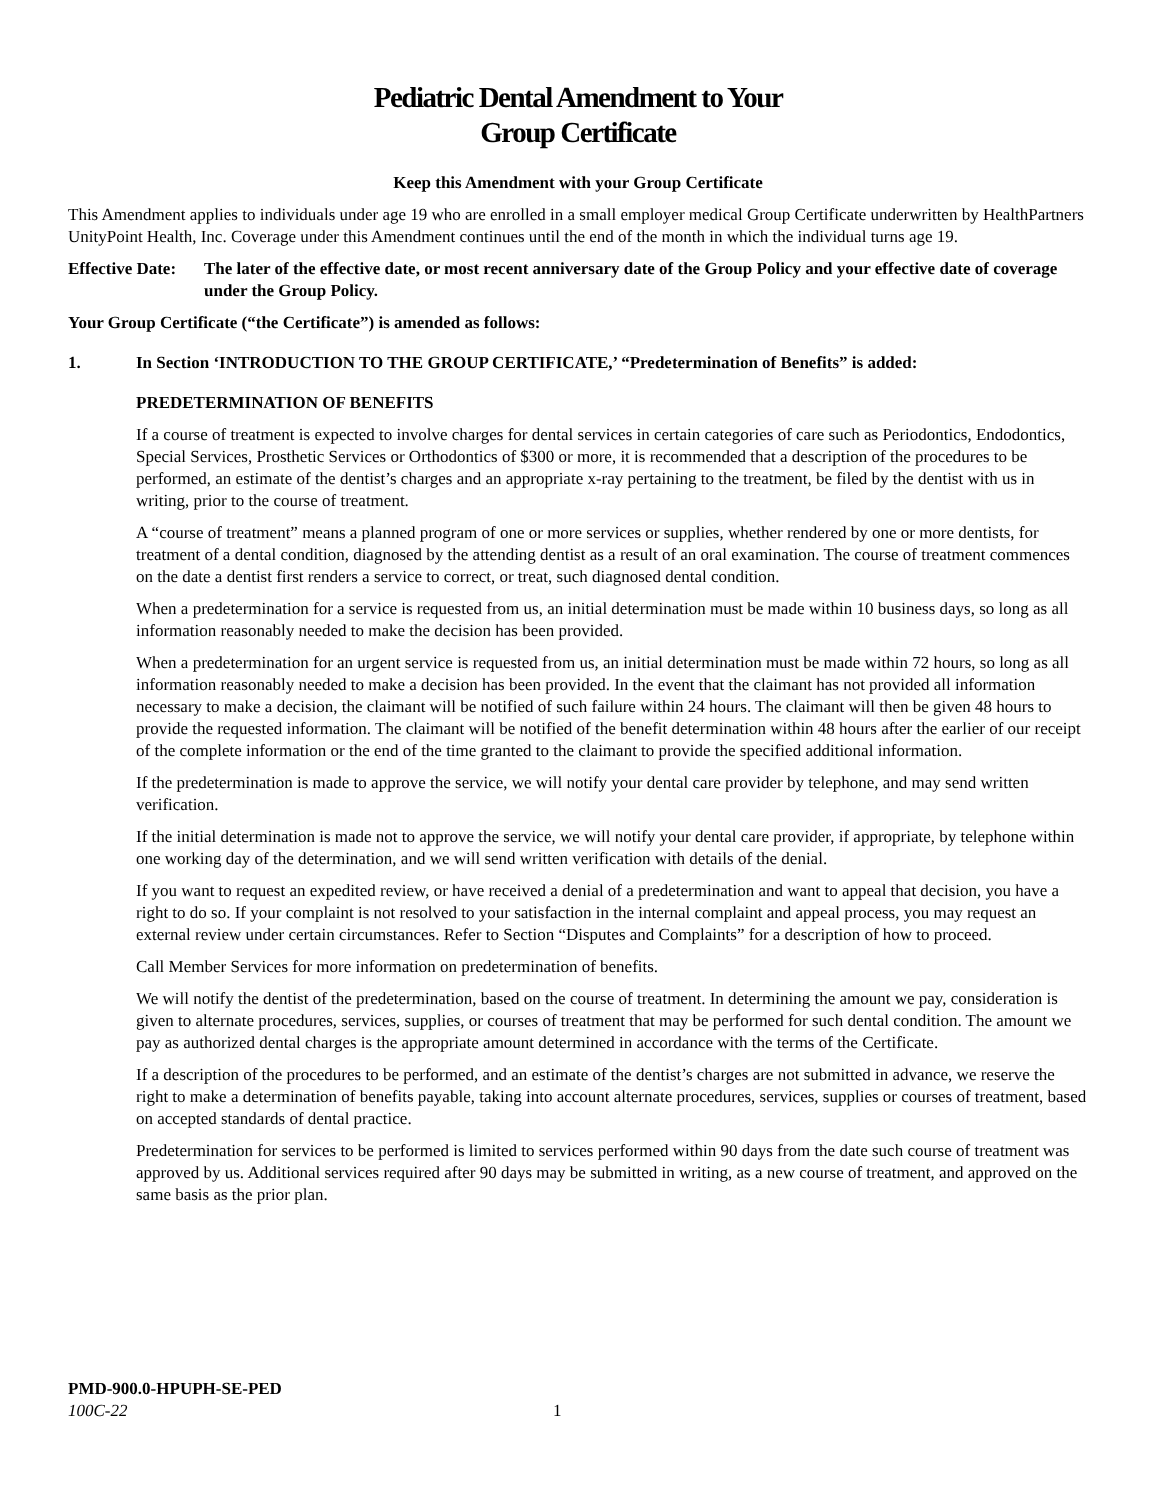Pediatric Dental Amendment to Your
Group Certificate
Keep this Amendment with your Group Certificate
This Amendment applies to individuals under age 19 who are enrolled in a small employer medical Group Certificate underwritten by HealthPartners UnityPoint Health, Inc. Coverage under this Amendment continues until the end of the month in which the individual turns age 19.
Effective Date:
The later of the effective date, or most recent anniversary date of the Group Policy and your effective date of coverage under the Group Policy.
Your Group Certificate (“the Certificate”) is amended as follows:
1. In Section ‘INTRODUCTION TO THE GROUP CERTIFICATE,’ “Predetermination of Benefits” is added:
PREDETERMINATION OF BENEFITS
If a course of treatment is expected to involve charges for dental services in certain categories of care such as Periodontics, Endodontics, Special Services, Prosthetic Services or Orthodontics of $300 or more, it is recommended that a description of the procedures to be performed, an estimate of the dentist’s charges and an appropriate x-ray pertaining to the treatment, be filed by the dentist with us in writing, prior to the course of treatment.
A “course of treatment” means a planned program of one or more services or supplies, whether rendered by one or more dentists, for treatment of a dental condition, diagnosed by the attending dentist as a result of an oral examination. The course of treatment commences on the date a dentist first renders a service to correct, or treat, such diagnosed dental condition.
When a predetermination for a service is requested from us, an initial determination must be made within 10 business days, so long as all information reasonably needed to make the decision has been provided.
When a predetermination for an urgent service is requested from us, an initial determination must be made within 72 hours, so long as all information reasonably needed to make a decision has been provided. In the event that the claimant has not provided all information necessary to make a decision, the claimant will be notified of such failure within 24 hours. The claimant will then be given 48 hours to provide the requested information. The claimant will be notified of the benefit determination within 48 hours after the earlier of our receipt of the complete information or the end of the time granted to the claimant to provide the specified additional information.
If the predetermination is made to approve the service, we will notify your dental care provider by telephone, and may send written verification.
If the initial determination is made not to approve the service, we will notify your dental care provider, if appropriate, by telephone within one working day of the determination, and we will send written verification with details of the denial.
If you want to request an expedited review, or have received a denial of a predetermination and want to appeal that decision, you have a right to do so. If your complaint is not resolved to your satisfaction in the internal complaint and appeal process, you may request an external review under certain circumstances. Refer to Section “Disputes and Complaints” for a description of how to proceed.
Call Member Services for more information on predetermination of benefits.
We will notify the dentist of the predetermination, based on the course of treatment. In determining the amount we pay, consideration is given to alternate procedures, services, supplies, or courses of treatment that may be performed for such dental condition. The amount we pay as authorized dental charges is the appropriate amount determined in accordance with the terms of the Certificate.
If a description of the procedures to be performed, and an estimate of the dentist’s charges are not submitted in advance, we reserve the right to make a determination of benefits payable, taking into account alternate procedures, services, supplies or courses of treatment, based on accepted standards of dental practice.
Predetermination for services to be performed is limited to services performed within 90 days from the date such course of treatment was approved by us. Additional services required after 90 days may be submitted in writing, as a new course of treatment, and approved on the same basis as the prior plan.
PMD-900.0-HPUPH-SE-PED
100C-22 1